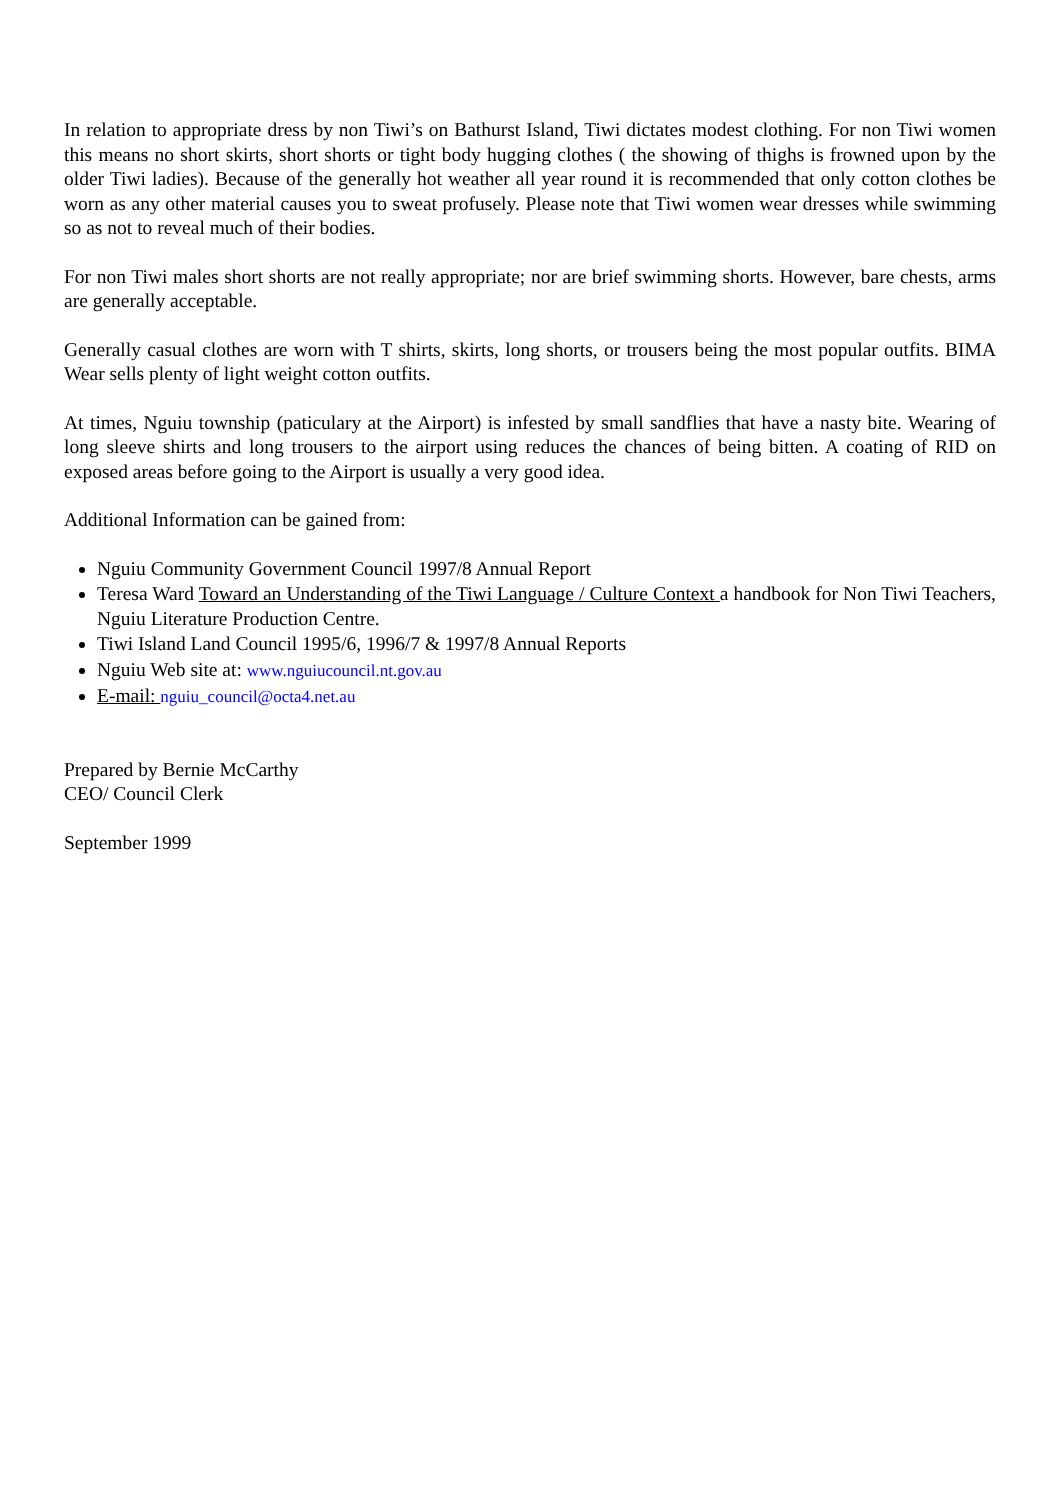In relation to appropriate dress by non Tiwi’s on Bathurst Island, Tiwi dictates modest clothing. For non Tiwi women this means no short skirts, short shorts or tight body hugging clothes ( the showing of thighs is frowned upon by the older Tiwi ladies). Because of the generally hot weather all year round it is recommended that only cotton clothes be worn as any other material causes you to sweat profusely. Please note that Tiwi women wear dresses while swimming so as not to reveal much of their bodies.
For non Tiwi males short shorts are not really appropriate; nor are brief swimming shorts. However, bare chests, arms are generally acceptable.
Generally casual clothes are worn with T shirts, skirts, long shorts, or trousers being the most popular outfits. BIMA Wear sells plenty of light weight cotton outfits.
At times, Nguiu township (paticulary at the Airport) is infested by small sandflies that have a nasty bite. Wearing of long sleeve shirts and long trousers to the airport using reduces the chances of being bitten. A coating of RID on exposed areas before going to the Airport is usually a very good idea.
Additional Information can be gained from:
Nguiu Community Government Council 1997/8 Annual Report
Teresa Ward Toward an Understanding of the Tiwi Language / Culture Context a handbook for Non Tiwi Teachers, Nguiu Literature Production Centre.
Tiwi Island Land Council 1995/6, 1996/7 & 1997/8 Annual Reports
Nguiu Web site at: www.nguiucouncil.nt.gov.au
E-mail: nguiu_council@octa4.net.au
Prepared by Bernie McCarthy
CEO/ Council Clerk
September 1999